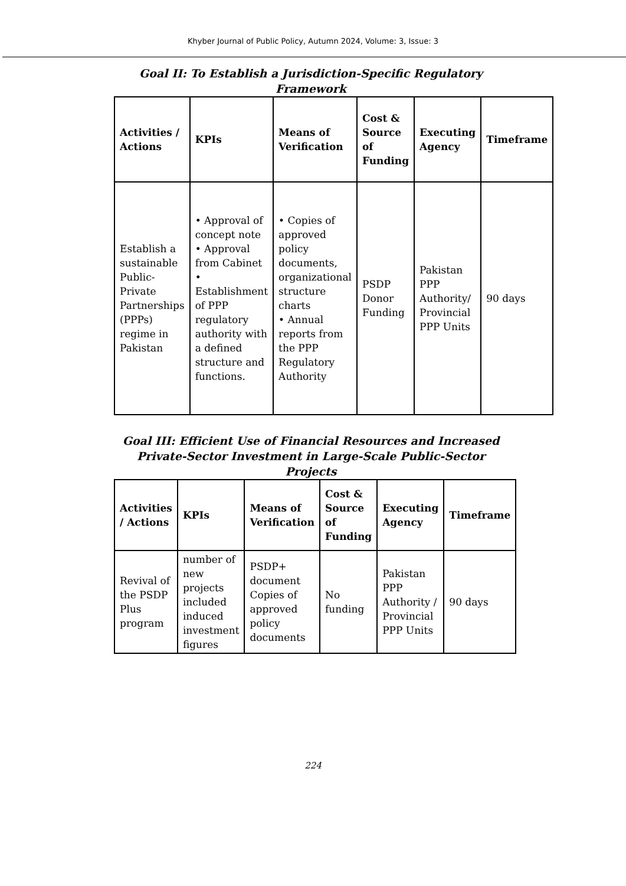Khyber Journal of Public Policy, Autumn 2024, Volume: 3, Issue: 3
Goal II: To Establish a Jurisdiction-Specific Regulatory Framework
| Activities / Actions | KPIs | Means of Verification | Cost & Source of Funding | Executing Agency | Timeframe |
| --- | --- | --- | --- | --- | --- |
| Establish a sustainable Public-Private Partnerships (PPPs) regime in Pakistan | • Approval of concept note • Approval from Cabinet • Establishment of PPP regulatory authority with a defined structure and functions. | • Copies of approved policy documents, organizational structure charts • Annual reports from the PPP Regulatory Authority | PSDP Donor Funding | Pakistan PPP Authority/ Provincial PPP Units | 90 days |
Goal III: Efficient Use of Financial Resources and Increased Private-Sector Investment in Large-Scale Public-Sector Projects
| Activities / Actions | KPIs | Means of Verification | Cost & Source of Funding | Executing Agency | Timeframe |
| --- | --- | --- | --- | --- | --- |
| Revival of the PSDP Plus program | number of new projects included induced investment figures | PSDP+ document Copies of approved policy documents | No funding | Pakistan PPP Authority / Provincial PPP Units | 90 days |
224